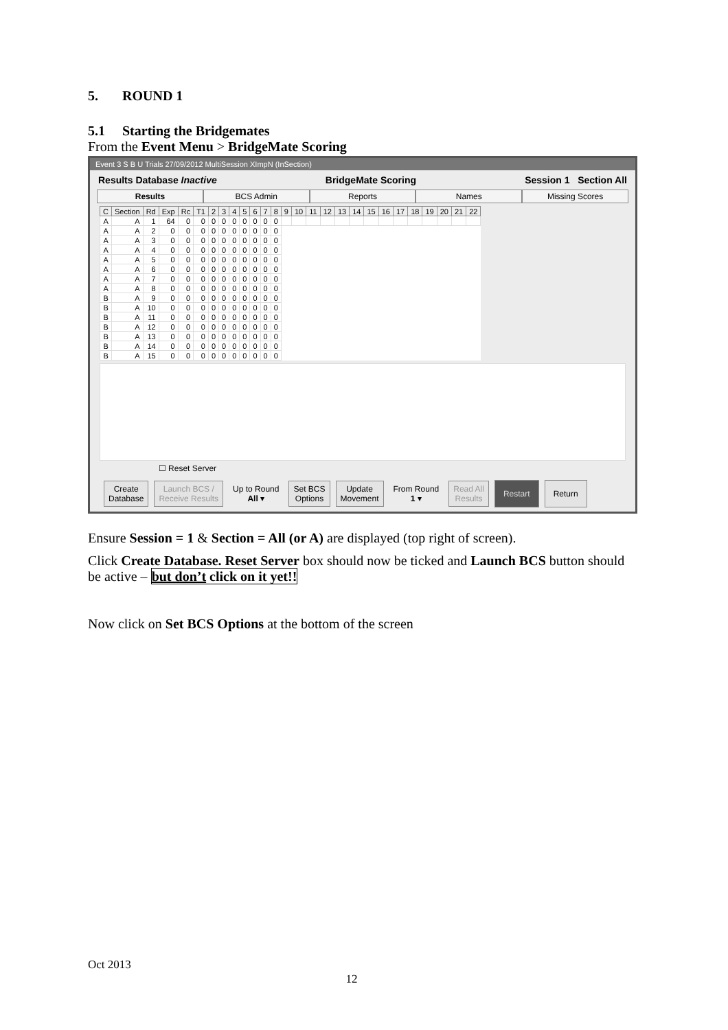5. ROUND 1
5.1 Starting the Bridgemates
From the Event Menu > BridgeMate Scoring
Event 3 S B U Trials 27/09/2012 MultiSession XImpN (InSection)
Results Database Inactive BridgeMate Scoring Session 1 Section All
Results BCS Admin Reports Names Missing Scores
| C | Section | Rd | Exp | Rc | T1 | 2 | 3 | 4 | 5 | 6 | 7 | 8 | 9 | 10 | 11 | 12 | 13 | 14 | 15 | 16 | 17 | 18 | 19 | 20 | 21 | 22 |
| --- | --- | --- | --- | --- | --- | --- | --- | --- | --- | --- | --- | --- | --- | --- | --- | --- | --- | --- | --- | --- | --- | --- | --- | --- | --- | --- |
| A | A | 1 | 64 | 0 | 0 | 0 | 0 | 0 | 0 | 0 | 0 | 0 | | | | | | | | | | | | | | |
| A | A | 2 | 0 | 0 | 0 | 0 | 0 | 0 | 0 | 0 | 0 | 0 | | | | | | | | | | | | | | |
| A | A | 3 | 0 | 0 | 0 | 0 | 0 | 0 | 0 | 0 | 0 | 0 | | | | | | | | | | | | | | |
| A | A | 4 | 0 | 0 | 0 | 0 | 0 | 0 | 0 | 0 | 0 | 0 | | | | | | | | | | | | | | |
| A | A | 5 | 0 | 0 | 0 | 0 | 0 | 0 | 0 | 0 | 0 | 0 | | | | | | | | | | | | | | |
| A | A | 6 | 0 | 0 | 0 | 0 | 0 | 0 | 0 | 0 | 0 | 0 | | | | | | | | | | | | | | |
| A | A | 7 | 0 | 0 | 0 | 0 | 0 | 0 | 0 | 0 | 0 | 0 | | | | | | | | | | | | | | |
| A | A | 8 | 0 | 0 | 0 | 0 | 0 | 0 | 0 | 0 | 0 | 0 | | | | | | | | | | | | | | |
| B | A | 9 | 0 | 0 | 0 | 0 | 0 | 0 | 0 | 0 | 0 | 0 | | | | | | | | | | | | | | |
| B | A | 10 | 0 | 0 | 0 | 0 | 0 | 0 | 0 | 0 | 0 | 0 | | | | | | | | | | | | | | |
| B | A | 11 | 0 | 0 | 0 | 0 | 0 | 0 | 0 | 0 | 0 | 0 | | | | | | | | | | | | | | |
| B | A | 12 | 0 | 0 | 0 | 0 | 0 | 0 | 0 | 0 | 0 | 0 | | | | | | | | | | | | | | |
| B | A | 13 | 0 | 0 | 0 | 0 | 0 | 0 | 0 | 0 | 0 | 0 | | | | | | | | | | | | | | |
| B | A | 14 | 0 | 0 | 0 | 0 | 0 | 0 | 0 | 0 | 0 | 0 | | | | | | | | | | | | | | |
| B | A | 15 | 0 | 0 | 0 | 0 | 0 | 0 | 0 | 0 | 0 | 0 | | | | | | | | | | | | | | |
☐ Reset Server
Create
Database
Launch BCS /
Receive Results
Up to Round
All ▾
Set BCS
Options
Update
Movement
From Round
1 ▾
Read All
Results
Restart Return
Ensure Session = 1 & Section = All (or A) are displayed (top right of screen).
Click Create Database. Reset Server box should now be ticked and Launch BCS button should be active – but don’t click on it yet!!
Now click on Set BCS Options at the bottom of the screen
Oct 2013
12